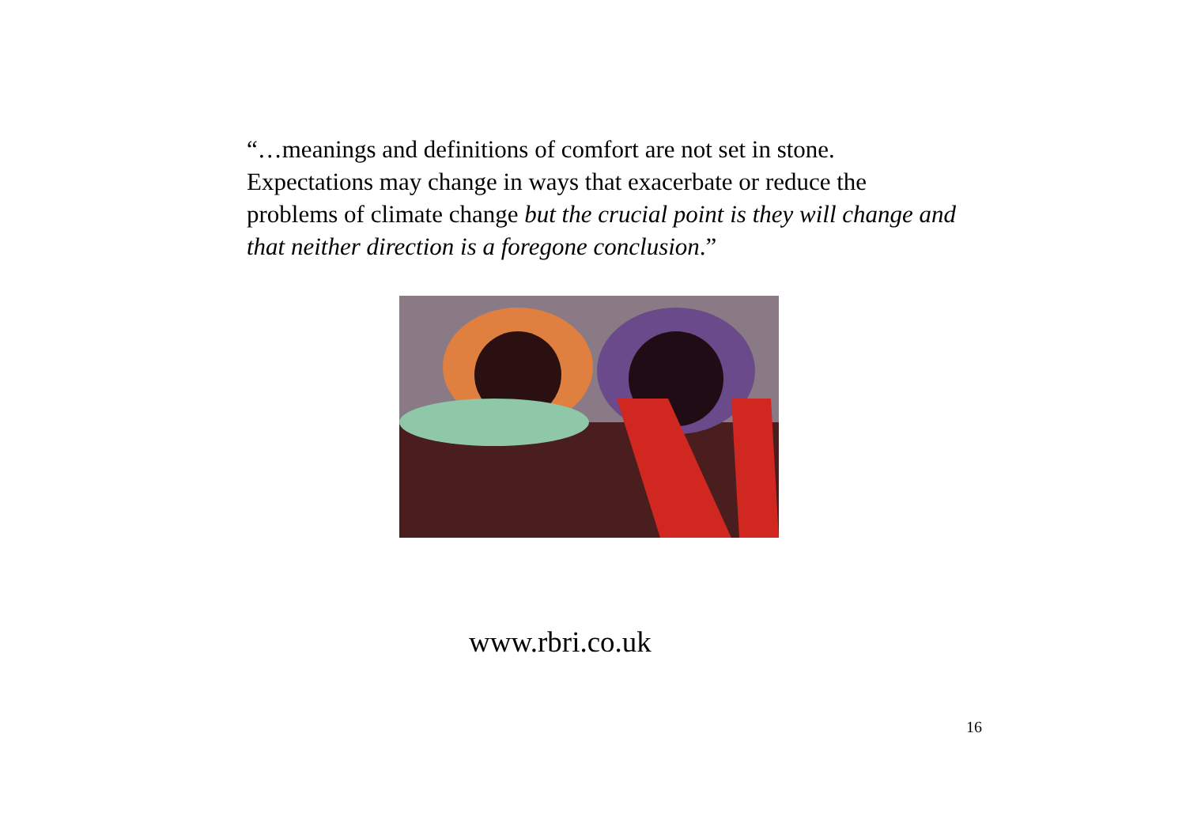“…meanings and definitions of comfort are not set in stone. Expectations may change in ways that exacerbate or reduce the problems of climate change but the crucial point is they will change and that neither direction is a foregone conclusion.”
www.rbri.co.uk
16